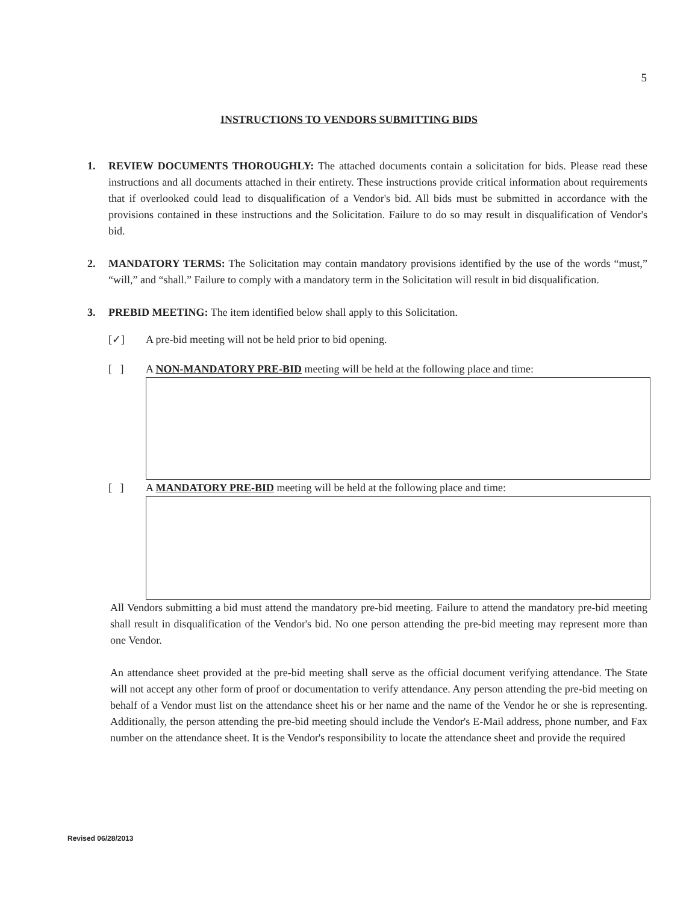5
INSTRUCTIONS TO VENDORS SUBMITTING BIDS
1. REVIEW DOCUMENTS THOROUGHLY: The attached documents contain a solicitation for bids. Please read these instructions and all documents attached in their entirety. These instructions provide critical information about requirements that if overlooked could lead to disqualification of a Vendor's bid. All bids must be submitted in accordance with the provisions contained in these instructions and the Solicitation. Failure to do so may result in disqualification of Vendor's bid.
2. MANDATORY TERMS: The Solicitation may contain mandatory provisions identified by the use of the words “must,” “will,” and “shall.” Failure to comply with a mandatory term in the Solicitation will result in bid disqualification.
3. PREBID MEETING: The item identified below shall apply to this Solicitation.
[✓] A pre-bid meeting will not be held prior to bid opening.
[ ] A NON-MANDATORY PRE-BID meeting will be held at the following place and time:
[ ] A MANDATORY PRE-BID meeting will be held at the following place and time:
All Vendors submitting a bid must attend the mandatory pre-bid meeting. Failure to attend the mandatory pre-bid meeting shall result in disqualification of the Vendor's bid. No one person attending the pre-bid meeting may represent more than one Vendor.
An attendance sheet provided at the pre-bid meeting shall serve as the official document verifying attendance. The State will not accept any other form of proof or documentation to verify attendance. Any person attending the pre-bid meeting on behalf of a Vendor must list on the attendance sheet his or her name and the name of the Vendor he or she is representing. Additionally, the person attending the pre-bid meeting should include the Vendor's E-Mail address, phone number, and Fax number on the attendance sheet. It is the Vendor's responsibility to locate the attendance sheet and provide the required
Revised 06/28/2013